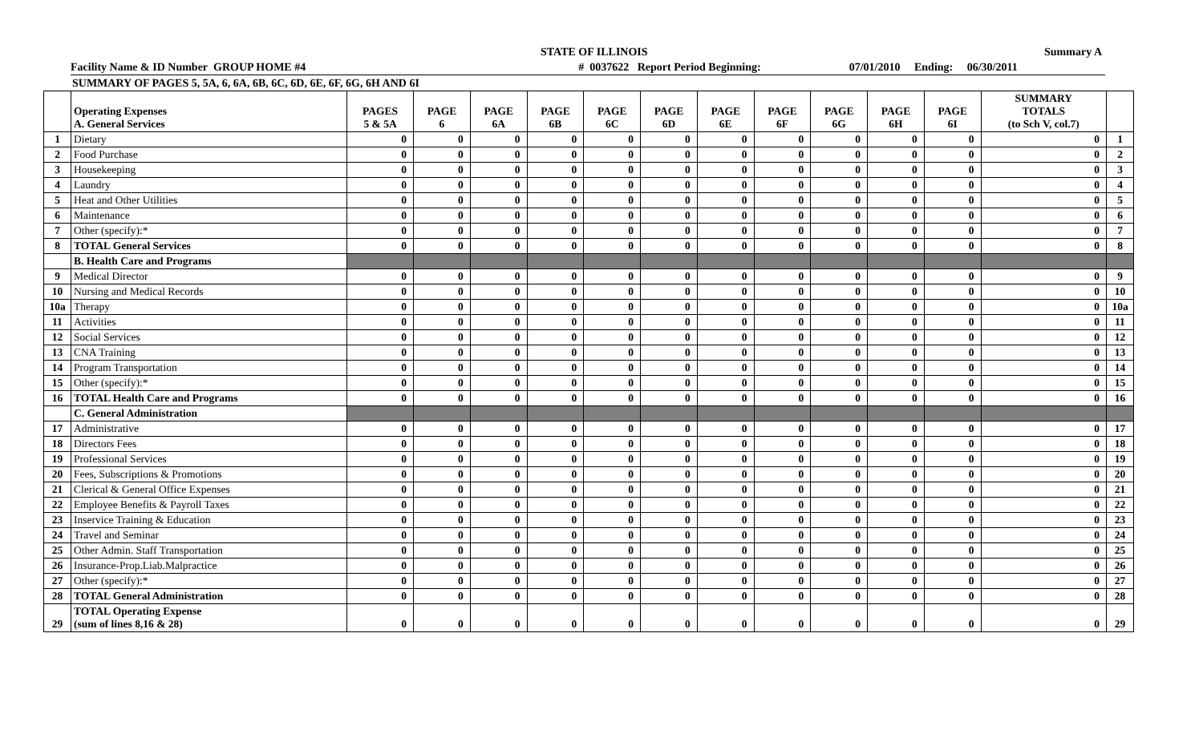STATE OF ILLINOIS Summary A
Facility Name & ID Number GROUP HOME #4 # 0037622 Report Period Beginning: 07/01/2010 Ending: 06/30/2011
SUMMARY OF PAGES 5, 5A, 6, 6A, 6B, 6C, 6D, 6E, 6F, 6G, 6H AND 6I
| | Operating Expenses A. General Services | PAGES 5 & 5A | PAGE 6 | PAGE 6A | PAGE 6B | PAGE 6C | PAGE 6D | PAGE 6E | PAGE 6F | PAGE 6G | PAGE 6H | PAGE 6I | SUMMARY TOTALS (to Sch V, col.7) | |
| --- | --- | --- | --- | --- | --- | --- | --- | --- | --- | --- | --- | --- | --- | --- |
| 1 | Dietary | 0 | 0 | 0 | 0 | 0 | 0 | 0 | 0 | 0 | 0 | 0 | 0 | 1 |
| 2 | Food Purchase | 0 | 0 | 0 | 0 | 0 | 0 | 0 | 0 | 0 | 0 | 0 | 0 | 2 |
| 3 | Housekeeping | 0 | 0 | 0 | 0 | 0 | 0 | 0 | 0 | 0 | 0 | 0 | 0 | 3 |
| 4 | Laundry | 0 | 0 | 0 | 0 | 0 | 0 | 0 | 0 | 0 | 0 | 0 | 0 | 4 |
| 5 | Heat and Other Utilities | 0 | 0 | 0 | 0 | 0 | 0 | 0 | 0 | 0 | 0 | 0 | 0 | 5 |
| 6 | Maintenance | 0 | 0 | 0 | 0 | 0 | 0 | 0 | 0 | 0 | 0 | 0 | 0 | 6 |
| 7 | Other (specify):* | 0 | 0 | 0 | 0 | 0 | 0 | 0 | 0 | 0 | 0 | 0 | 0 | 7 |
| 8 | TOTAL General Services | 0 | 0 | 0 | 0 | 0 | 0 | 0 | 0 | 0 | 0 | 0 | 0 | 8 |
| | B. Health Care and Programs | | | | | | | | | | | | | |
| 9 | Medical Director | 0 | 0 | 0 | 0 | 0 | 0 | 0 | 0 | 0 | 0 | 0 | 0 | 9 |
| 10 | Nursing and Medical Records | 0 | 0 | 0 | 0 | 0 | 0 | 0 | 0 | 0 | 0 | 0 | 0 | 10 |
| 10a | Therapy | 0 | 0 | 0 | 0 | 0 | 0 | 0 | 0 | 0 | 0 | 0 | 0 | 10a |
| 11 | Activities | 0 | 0 | 0 | 0 | 0 | 0 | 0 | 0 | 0 | 0 | 0 | 0 | 11 |
| 12 | Social Services | 0 | 0 | 0 | 0 | 0 | 0 | 0 | 0 | 0 | 0 | 0 | 0 | 12 |
| 13 | CNA Training | 0 | 0 | 0 | 0 | 0 | 0 | 0 | 0 | 0 | 0 | 0 | 0 | 13 |
| 14 | Program Transportation | 0 | 0 | 0 | 0 | 0 | 0 | 0 | 0 | 0 | 0 | 0 | 0 | 14 |
| 15 | Other (specify):* | 0 | 0 | 0 | 0 | 0 | 0 | 0 | 0 | 0 | 0 | 0 | 0 | 15 |
| 16 | TOTAL Health Care and Programs | 0 | 0 | 0 | 0 | 0 | 0 | 0 | 0 | 0 | 0 | 0 | 0 | 16 |
| | C. General Administration | | | | | | | | | | | | | |
| 17 | Administrative | 0 | 0 | 0 | 0 | 0 | 0 | 0 | 0 | 0 | 0 | 0 | 0 | 17 |
| 18 | Directors Fees | 0 | 0 | 0 | 0 | 0 | 0 | 0 | 0 | 0 | 0 | 0 | 0 | 18 |
| 19 | Professional Services | 0 | 0 | 0 | 0 | 0 | 0 | 0 | 0 | 0 | 0 | 0 | 0 | 19 |
| 20 | Fees, Subscriptions & Promotions | 0 | 0 | 0 | 0 | 0 | 0 | 0 | 0 | 0 | 0 | 0 | 0 | 20 |
| 21 | Clerical & General Office Expenses | 0 | 0 | 0 | 0 | 0 | 0 | 0 | 0 | 0 | 0 | 0 | 0 | 21 |
| 22 | Employee Benefits & Payroll Taxes | 0 | 0 | 0 | 0 | 0 | 0 | 0 | 0 | 0 | 0 | 0 | 0 | 22 |
| 23 | Inservice Training & Education | 0 | 0 | 0 | 0 | 0 | 0 | 0 | 0 | 0 | 0 | 0 | 0 | 23 |
| 24 | Travel and Seminar | 0 | 0 | 0 | 0 | 0 | 0 | 0 | 0 | 0 | 0 | 0 | 0 | 24 |
| 25 | Other Admin. Staff Transportation | 0 | 0 | 0 | 0 | 0 | 0 | 0 | 0 | 0 | 0 | 0 | 0 | 25 |
| 26 | Insurance-Prop.Liab.Malpractice | 0 | 0 | 0 | 0 | 0 | 0 | 0 | 0 | 0 | 0 | 0 | 0 | 26 |
| 27 | Other (specify):* | 0 | 0 | 0 | 0 | 0 | 0 | 0 | 0 | 0 | 0 | 0 | 0 | 27 |
| 28 | TOTAL General Administration | 0 | 0 | 0 | 0 | 0 | 0 | 0 | 0 | 0 | 0 | 0 | 0 | 28 |
| 29 | TOTAL Operating Expense (sum of lines 8,16 & 28) | 0 | 0 | 0 | 0 | 0 | 0 | 0 | 0 | 0 | 0 | 0 | 0 | 29 |